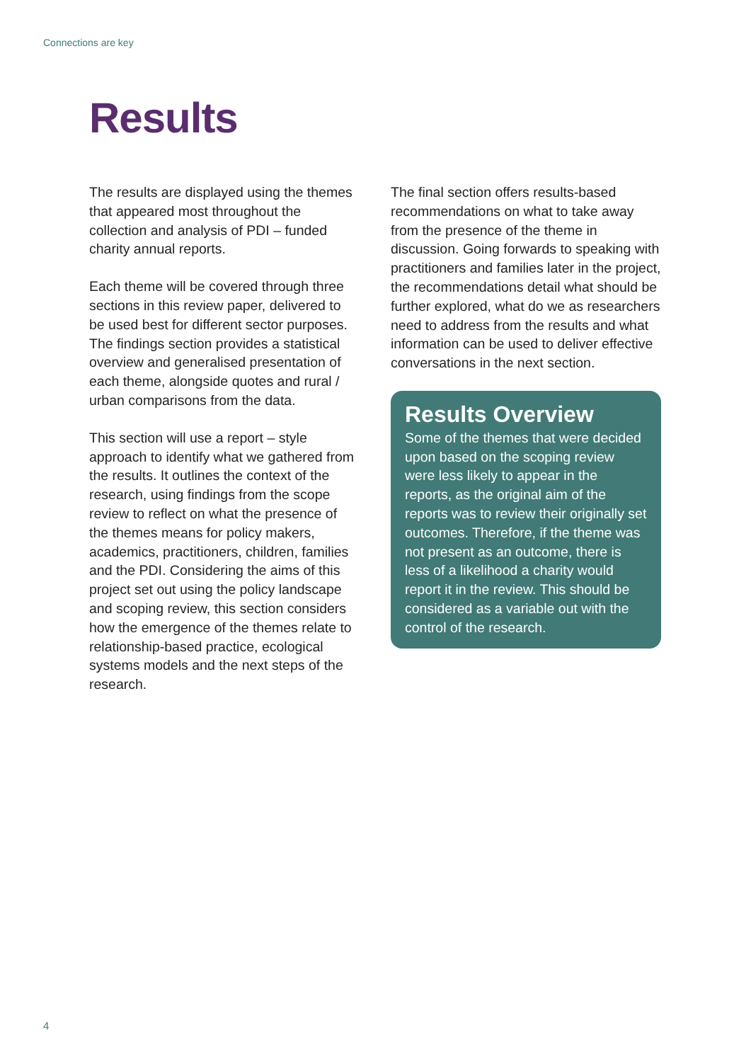Connections are key
Results
The results are displayed using the themes that appeared most throughout the collection and analysis of PDI – funded charity annual reports.
Each theme will be covered through three sections in this review paper, delivered to be used best for different sector purposes. The findings section provides a statistical overview and generalised presentation of each theme, alongside quotes and rural / urban comparisons from the data.
This section will use a report – style approach to identify what we gathered from the results. It outlines the context of the research, using findings from the scope review to reflect on what the presence of the themes means for policy makers, academics, practitioners, children, families and the PDI. Considering the aims of this project set out using the policy landscape and scoping review, this section considers how the emergence of the themes relate to relationship-based practice, ecological systems models and the next steps of the research.
The final section offers results-based recommendations on what to take away from the presence of the theme in discussion. Going forwards to speaking with practitioners and families later in the project, the recommendations detail what should be further explored, what do we as researchers need to address from the results and what information can be used to deliver effective conversations in the next section.
Results Overview
Some of the themes that were decided upon based on the scoping review were less likely to appear in the reports, as the original aim of the reports was to review their originally set outcomes. Therefore, if the theme was not present as an outcome, there is less of a likelihood a charity would report it in the review. This should be considered as a variable out with the control of the research.
4